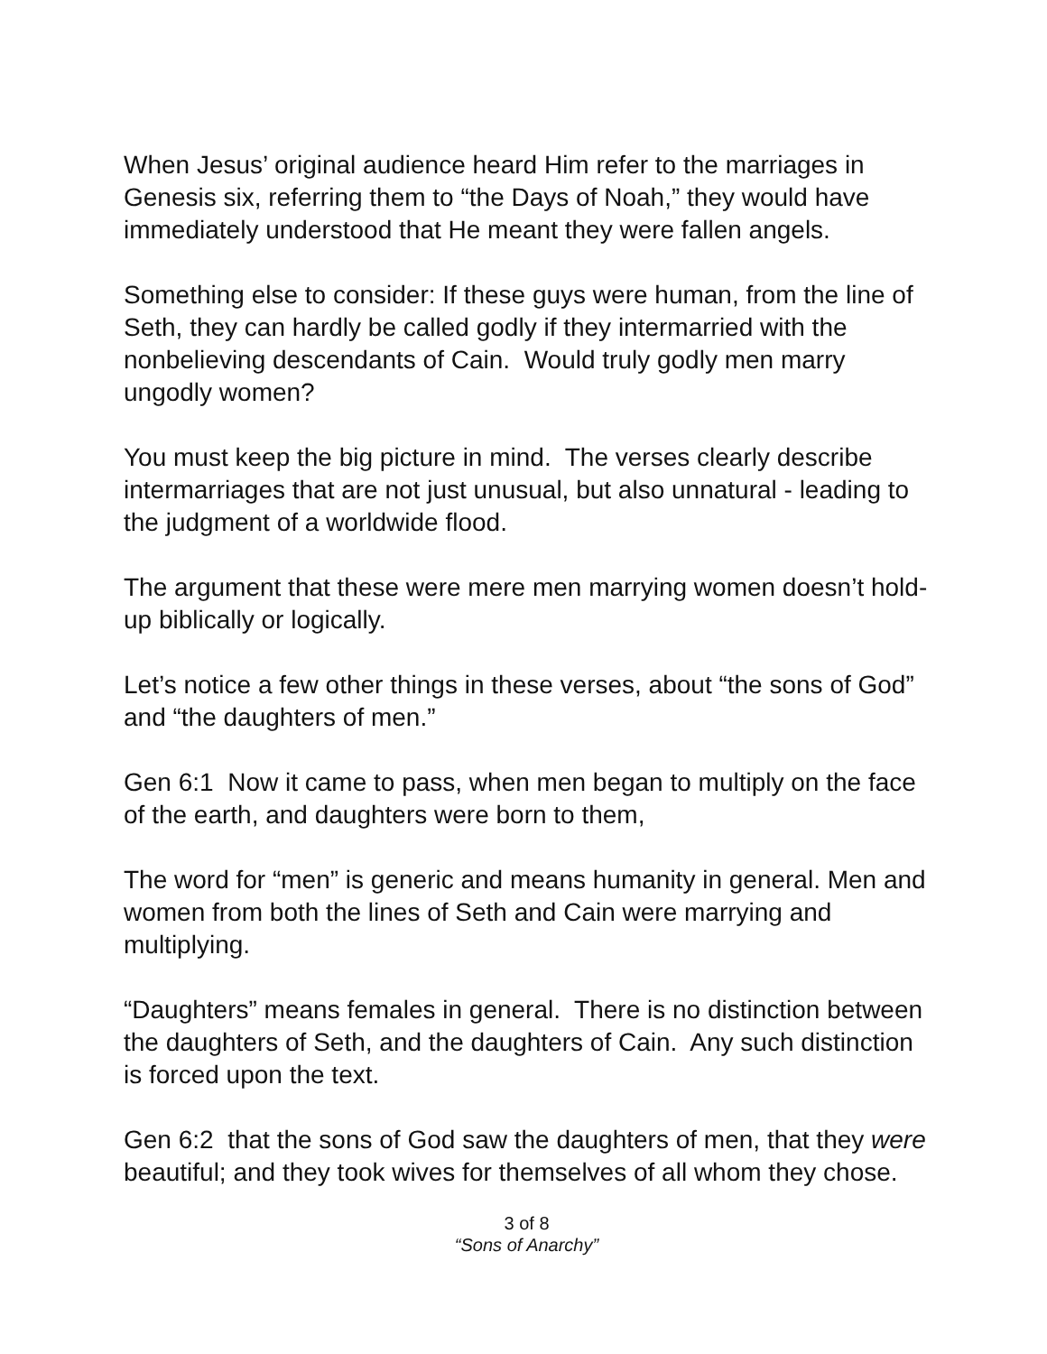When Jesus’ original audience heard Him refer to the marriages in Genesis six, referring them to “the Days of Noah,” they would have immediately understood that He meant they were fallen angels.
Something else to consider: If these guys were human, from the line of Seth, they can hardly be called godly if they intermarried with the nonbelieving descendants of Cain. Would truly godly men marry ungodly women?
You must keep the big picture in mind. The verses clearly describe intermarriages that are not just unusual, but also unnatural - leading to the judgment of a worldwide flood.
The argument that these were mere men marrying women doesn’t hold-up biblically or logically.
Let’s notice a few other things in these verses, about “the sons of God” and “the daughters of men.”
Gen 6:1 Now it came to pass, when men began to multiply on the face of the earth, and daughters were born to them,
The word for “men” is generic and means humanity in general. Men and women from both the lines of Seth and Cain were marrying and multiplying.
“Daughters” means females in general. There is no distinction between the daughters of Seth, and the daughters of Cain. Any such distinction is forced upon the text.
Gen 6:2 that the sons of God saw the daughters of men, that they were beautiful; and they took wives for themselves of all whom they chose.
3 of 8
“Sons of Anarchy”